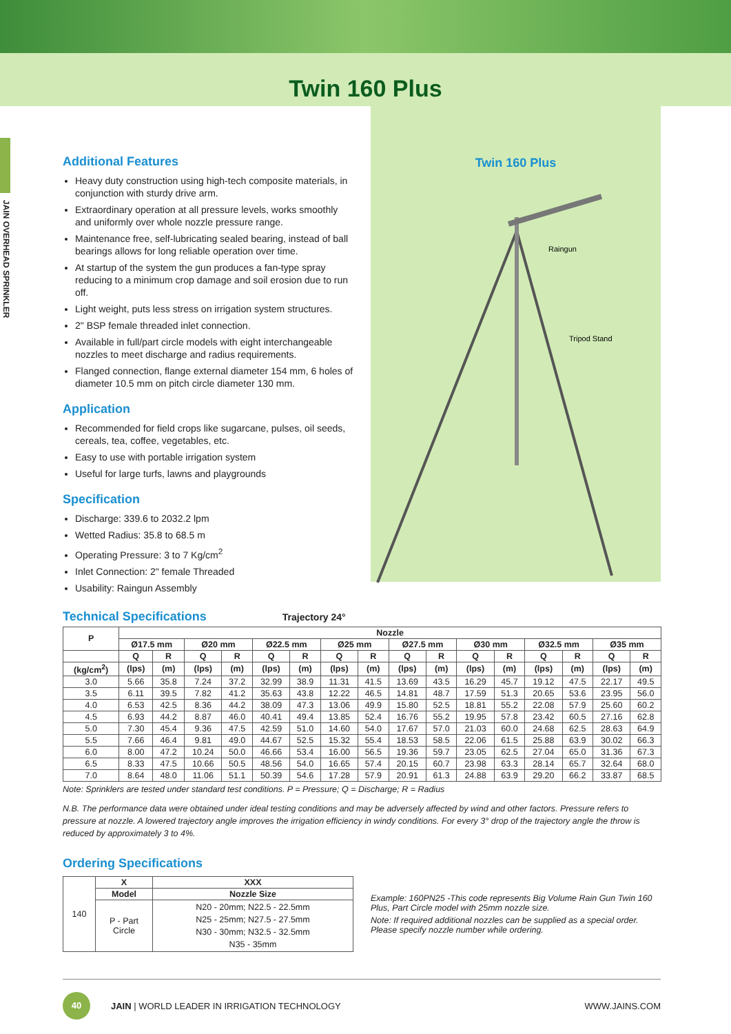Twin 160 Plus
JAIN OVERHEAD SPRINKLER
Additional Features
Heavy duty construction using high-tech composite materials, in conjunction with sturdy drive arm.
Extraordinary operation at all pressure levels, works smoothly and uniformly over whole nozzle pressure range.
Maintenance free, self-lubricating sealed bearing, instead of ball bearings allows for long reliable operation over time.
At startup of the system the gun produces a fan-type spray reducing to a minimum crop damage and soil erosion due to run off.
Light weight, puts less stress on irrigation system structures.
2" BSP female threaded inlet connection.
Available in full/part circle models with eight interchangeable nozzles to meet discharge and radius requirements.
Flanged connection, flange external diameter 154 mm, 6 holes of diameter 10.5 mm on pitch circle diameter 130 mm.
Application
Recommended for field crops like sugarcane, pulses, oil seeds, cereals, tea, coffee, vegetables, etc.
Easy to use with portable irrigation system
Useful for large turfs, lawns and playgrounds
Specification
Discharge: 339.6 to 2032.2 lpm
Wetted Radius: 35.8 to 68.5 m
Operating Pressure: 3 to 7 Kg/cm<sup>2</sup>
Inlet Connection: 2" female Threaded
Usability: Raingun Assembly
Twin 160 Plus
Raingun
Tripod Stand
Technical Specifications
Trajectory 24°
| P | Nozzle | | | | | | | | | | | | | | | |
| --- | --- | --- | --- | --- | --- | --- | --- | --- | --- | --- | --- | --- | --- | --- | --- | --- |
| | Ø17.5 mm | | Ø20 mm | | Ø22.5 mm | | Ø25 mm | | Ø27.5 mm | | Ø30 mm | | Ø32.5 mm | | Ø35 mm | |
| | Q | R | Q | R | Q | R | Q | R | Q | R | Q | R | Q | R | Q | R |
| (kg/cm<sup>2</sup>) | (lps) | (m) | (lps) | (m) | (lps) | (m) | (lps) | (m) | (lps) | (m) | (lps) | (m) | (lps) | (m) | (lps) | (m) |
| 3.0 | 5.66 | 35.8 | 7.24 | 37.2 | 32.99 | 38.9 | 11.31 | 41.5 | 13.69 | 43.5 | 16.29 | 45.7 | 19.12 | 47.5 | 22.17 | 49.5 |
| 3.5 | 6.11 | 39.5 | 7.82 | 41.2 | 35.63 | 43.8 | 12.22 | 46.5 | 14.81 | 48.7 | 17.59 | 51.3 | 20.65 | 53.6 | 23.95 | 56.0 |
| 4.0 | 6.53 | 42.5 | 8.36 | 44.2 | 38.09 | 47.3 | 13.06 | 49.9 | 15.80 | 52.5 | 18.81 | 55.2 | 22.08 | 57.9 | 25.60 | 60.2 |
| 4.5 | 6.93 | 44.2 | 8.87 | 46.0 | 40.41 | 49.4 | 13.85 | 52.4 | 16.76 | 55.2 | 19.95 | 57.8 | 23.42 | 60.5 | 27.16 | 62.8 |
| 5.0 | 7.30 | 45.4 | 9.36 | 47.5 | 42.59 | 51.0 | 14.60 | 54.0 | 17.67 | 57.0 | 21.03 | 60.0 | 24.68 | 62.5 | 28.63 | 64.9 |
| 5.5 | 7.66 | 46.4 | 9.81 | 49.0 | 44.67 | 52.5 | 15.32 | 55.4 | 18.53 | 58.5 | 22.06 | 61.5 | 25.88 | 63.9 | 30.02 | 66.3 |
| 6.0 | 8.00 | 47.2 | 10.24 | 50.0 | 46.66 | 53.4 | 16.00 | 56.5 | 19.36 | 59.7 | 23.05 | 62.5 | 27.04 | 65.0 | 31.36 | 67.3 |
| 6.5 | 8.33 | 47.5 | 10.66 | 50.5 | 48.56 | 54.0 | 16.65 | 57.4 | 20.15 | 60.7 | 23.98 | 63.3 | 28.14 | 65.7 | 32.64 | 68.0 |
| 7.0 | 8.64 | 48.0 | 11.06 | 51.1 | 50.39 | 54.6 | 17.28 | 57.9 | 20.91 | 61.3 | 24.88 | 63.9 | 29.20 | 66.2 | 33.87 | 68.5 |
Note: Sprinklers are tested under standard test conditions. P = Pressure; Q = Discharge; R = Radius
N.B. The performance data were obtained under ideal testing conditions and may be adversely affected by wind and other factors. Pressure refers to pressure at nozzle. A lowered trajectory angle improves the irrigation efficiency in windy conditions. For every 3° drop of the trajectory angle the throw is reduced by approximately 3 to 4%.
Ordering Specifications
| 140 | X | XXX |
| | Model | Nozzle Size |
| | P - Part Circle | N20 - 20mm; N22.5 - 22.5mm N25 - 25mm; N27.5 - 27.5mm N30 - 30mm; N32.5 - 32.5mm N35 - 35mm |
Example: 160PN25 -This code represents Big Volume Rain Gun Twin 160 Plus, Part Circle model with 25mm nozzle size.
Note: If required additional nozzles can be supplied as a special order. Please specify nozzle number while ordering.
40
JAIN | WORLD LEADER IN IRRIGATION TECHNOLOGY WWW.JAINS.COM